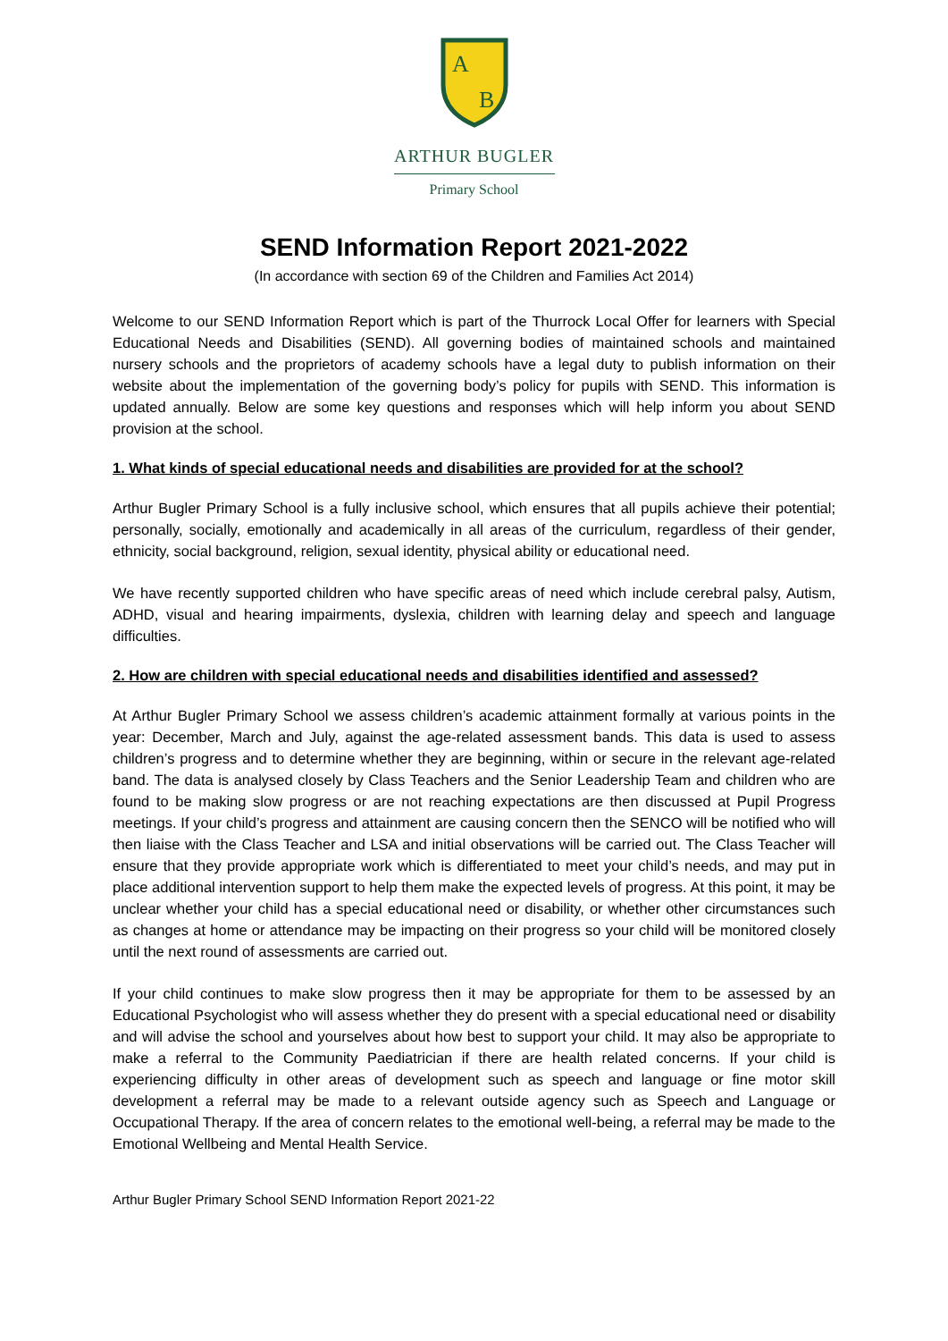A
B
ARTHUR BUGLER
Primary School
SEND Information Report 2021-2022
(In accordance with section 69 of the Children and Families Act 2014)
Welcome to our SEND Information Report which is part of the Thurrock Local Offer for learners with Special Educational Needs and Disabilities (SEND). All governing bodies of maintained schools and maintained nursery schools and the proprietors of academy schools have a legal duty to publish information on their website about the implementation of the governing body’s policy for pupils with SEND. This information is updated annually. Below are some key questions and responses which will help inform you about SEND provision at the school.
1. What kinds of special educational needs and disabilities are provided for at the school?
Arthur Bugler Primary School is a fully inclusive school, which ensures that all pupils achieve their potential; personally, socially, emotionally and academically in all areas of the curriculum, regardless of their gender, ethnicity, social background, religion, sexual identity, physical ability or educational need.
We have recently supported children who have specific areas of need which include cerebral palsy, Autism, ADHD, visual and hearing impairments, dyslexia, children with learning delay and speech and language difficulties.
2. How are children with special educational needs and disabilities identified and assessed?
At Arthur Bugler Primary School we assess children’s academic attainment formally at various points in the year: December, March and July, against the age-related assessment bands. This data is used to assess children’s progress and to determine whether they are beginning, within or secure in the relevant age-related band. The data is analysed closely by Class Teachers and the Senior Leadership Team and children who are found to be making slow progress or are not reaching expectations are then discussed at Pupil Progress meetings. If your child’s progress and attainment are causing concern then the SENCO will be notified who will then liaise with the Class Teacher and LSA and initial observations will be carried out. The Class Teacher will ensure that they provide appropriate work which is differentiated to meet your child’s needs, and may put in place additional intervention support to help them make the expected levels of progress. At this point, it may be unclear whether your child has a special educational need or disability, or whether other circumstances such as changes at home or attendance may be impacting on their progress so your child will be monitored closely until the next round of assessments are carried out.
If your child continues to make slow progress then it may be appropriate for them to be assessed by an Educational Psychologist who will assess whether they do present with a special educational need or disability and will advise the school and yourselves about how best to support your child. It may also be appropriate to make a referral to the Community Paediatrician if there are health related concerns. If your child is experiencing difficulty in other areas of development such as speech and language or fine motor skill development a referral may be made to a relevant outside agency such as Speech and Language or Occupational Therapy. If the area of concern relates to the emotional well-being, a referral may be made to the Emotional Wellbeing and Mental Health Service.
Arthur Bugler Primary School SEND Information Report 2021-22